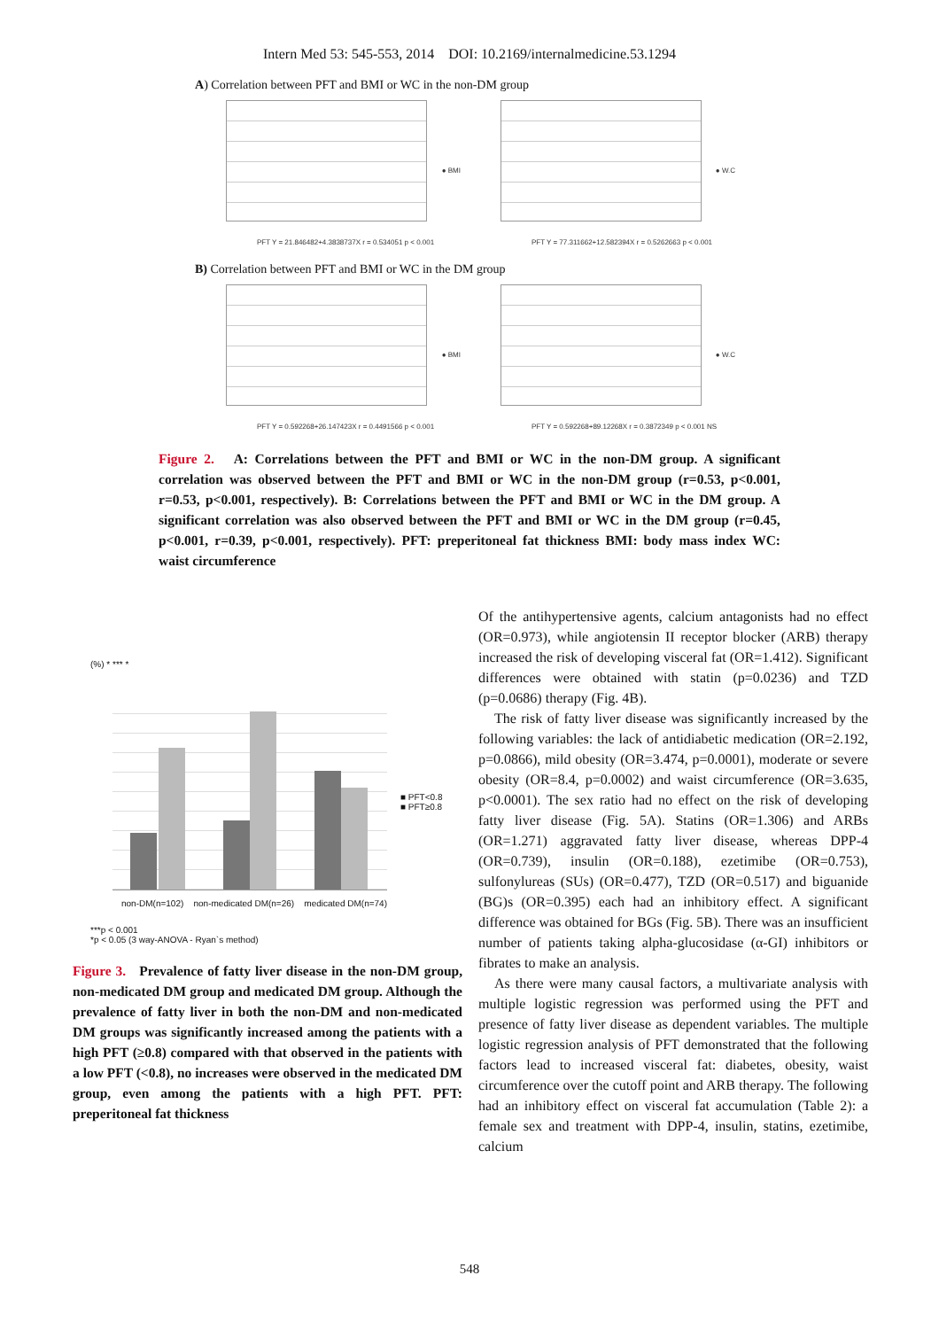Intern Med 53: 545-553, 2014 DOI: 10.2169/internalmedicine.53.1294
A) Correlation between PFT and BMI or WC in the non-DM group
● BMI
PFT Y = 21.846482+4.3838737X r = 0.534051 p < 0.001
● W.C
PFT Y = 77.311662+12.582394X r = 0.5262663 p < 0.001
B) Correlation between PFT and BMI or WC in the DM group
● BMI
PFT Y = 0.592268+26.147423X r = 0.4491566 p < 0.001
● W.C
PFT Y = 0.592268+89.12268X r = 0.3872349 p < 0.001 NS
Figure 2. A: Correlations between the PFT and BMI or WC in the non-DM group. A significant correlation was observed between the PFT and BMI or WC in the non-DM group (r=0.53, p<0.001, r=0.53, p<0.001, respectively). B: Correlations between the PFT and BMI or WC in the DM group. A significant correlation was also observed between the PFT and BMI or WC in the DM group (r=0.45, p<0.001, r=0.39, p<0.001, respectively). PFT: preperitoneal fat thickness BMI: body mass index WC: waist circumference
(%) * *** *
■ PFT<0.8
■ PFT≥0.8
non-DM(n=102) non-medicated DM(n=26) medicated DM(n=74)
***p < 0.001
*p < 0.05 (3 way-ANOVA - Ryan`s method)
Figure 3. Prevalence of fatty liver disease in the non-DM group, non-medicated DM group and medicated DM group. Although the prevalence of fatty liver in both the non-DM and non-medicated DM groups was significantly increased among the patients with a high PFT (≥0.8) compared with that observed in the patients with a low PFT (<0.8), no increases were observed in the medicated DM group, even among the patients with a high PFT. PFT: preperitoneal fat thickness
Of the antihypertensive agents, calcium antagonists had no effect (OR=0.973), while angiotensin II receptor blocker (ARB) therapy increased the risk of developing visceral fat (OR=1.412). Significant differences were obtained with statin (p=0.0236) and TZD (p=0.0686) therapy (Fig. 4B).
The risk of fatty liver disease was significantly increased by the following variables: the lack of antidiabetic medication (OR=2.192, p=0.0866), mild obesity (OR=3.474, p=0.0001), moderate or severe obesity (OR=8.4, p=0.0002) and waist circumference (OR=3.635, p<0.0001). The sex ratio had no effect on the risk of developing fatty liver disease (Fig. 5A). Statins (OR=1.306) and ARBs (OR=1.271) aggravated fatty liver disease, whereas DPP-4 (OR=0.739), insulin (OR=0.188), ezetimibe (OR=0.753), sulfonylureas (SUs) (OR=0.477), TZD (OR=0.517) and biguanide (BG)s (OR=0.395) each had an inhibitory effect. A significant difference was obtained for BGs (Fig. 5B). There was an insufficient number of patients taking alpha-glucosidase (α-GI) inhibitors or fibrates to make an analysis.
As there were many causal factors, a multivariate analysis with multiple logistic regression was performed using the PFT and presence of fatty liver disease as dependent variables. The multiple logistic regression analysis of PFT demonstrated that the following factors lead to increased visceral fat: diabetes, obesity, waist circumference over the cutoff point and ARB therapy. The following had an inhibitory effect on visceral fat accumulation (Table 2): a female sex and treatment with DPP-4, insulin, statins, ezetimibe, calcium
548